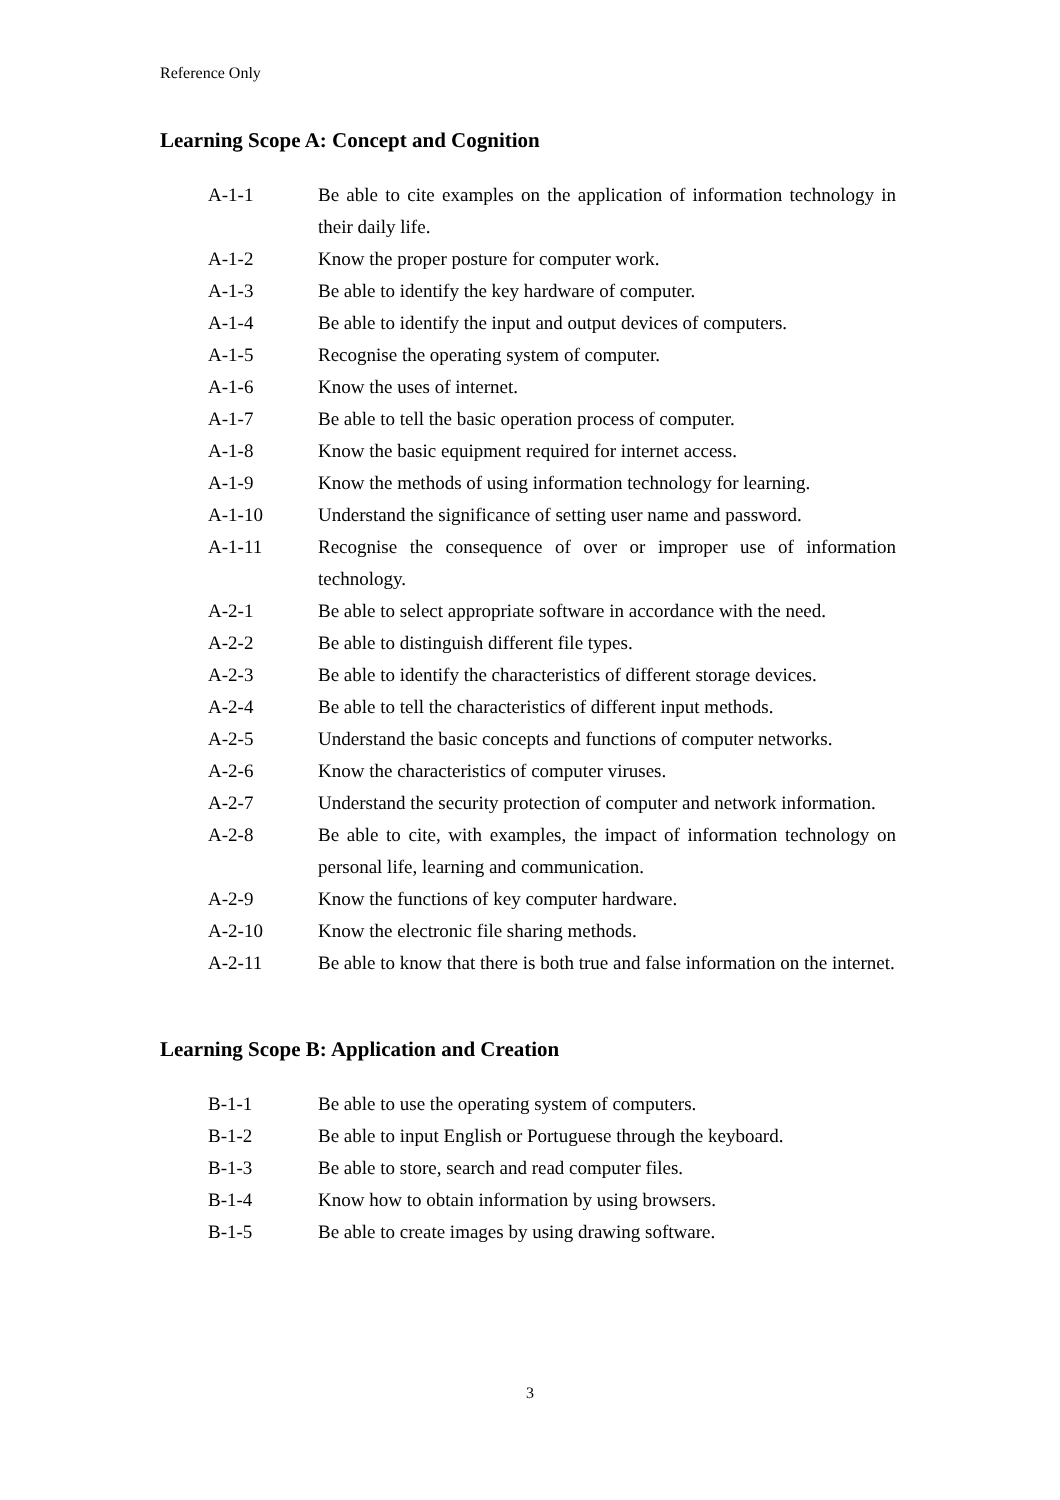Reference Only
Learning Scope A: Concept and Cognition
A-1-1 Be able to cite examples on the application of information technology in their daily life.
A-1-2 Know the proper posture for computer work.
A-1-3 Be able to identify the key hardware of computer.
A-1-4 Be able to identify the input and output devices of computers.
A-1-5 Recognise the operating system of computer.
A-1-6 Know the uses of internet.
A-1-7 Be able to tell the basic operation process of computer.
A-1-8 Know the basic equipment required for internet access.
A-1-9 Know the methods of using information technology for learning.
A-1-10 Understand the significance of setting user name and password.
A-1-11 Recognise the consequence of over or improper use of information technology.
A-2-1 Be able to select appropriate software in accordance with the need.
A-2-2 Be able to distinguish different file types.
A-2-3 Be able to identify the characteristics of different storage devices.
A-2-4 Be able to tell the characteristics of different input methods.
A-2-5 Understand the basic concepts and functions of computer networks.
A-2-6 Know the characteristics of computer viruses.
A-2-7 Understand the security protection of computer and network information.
A-2-8 Be able to cite, with examples, the impact of information technology on personal life, learning and communication.
A-2-9 Know the functions of key computer hardware.
A-2-10 Know the electronic file sharing methods.
A-2-11 Be able to know that there is both true and false information on the internet.
Learning Scope B: Application and Creation
B-1-1 Be able to use the operating system of computers.
B-1-2 Be able to input English or Portuguese through the keyboard.
B-1-3 Be able to store, search and read computer files.
B-1-4 Know how to obtain information by using browsers.
B-1-5 Be able to create images by using drawing software.
3